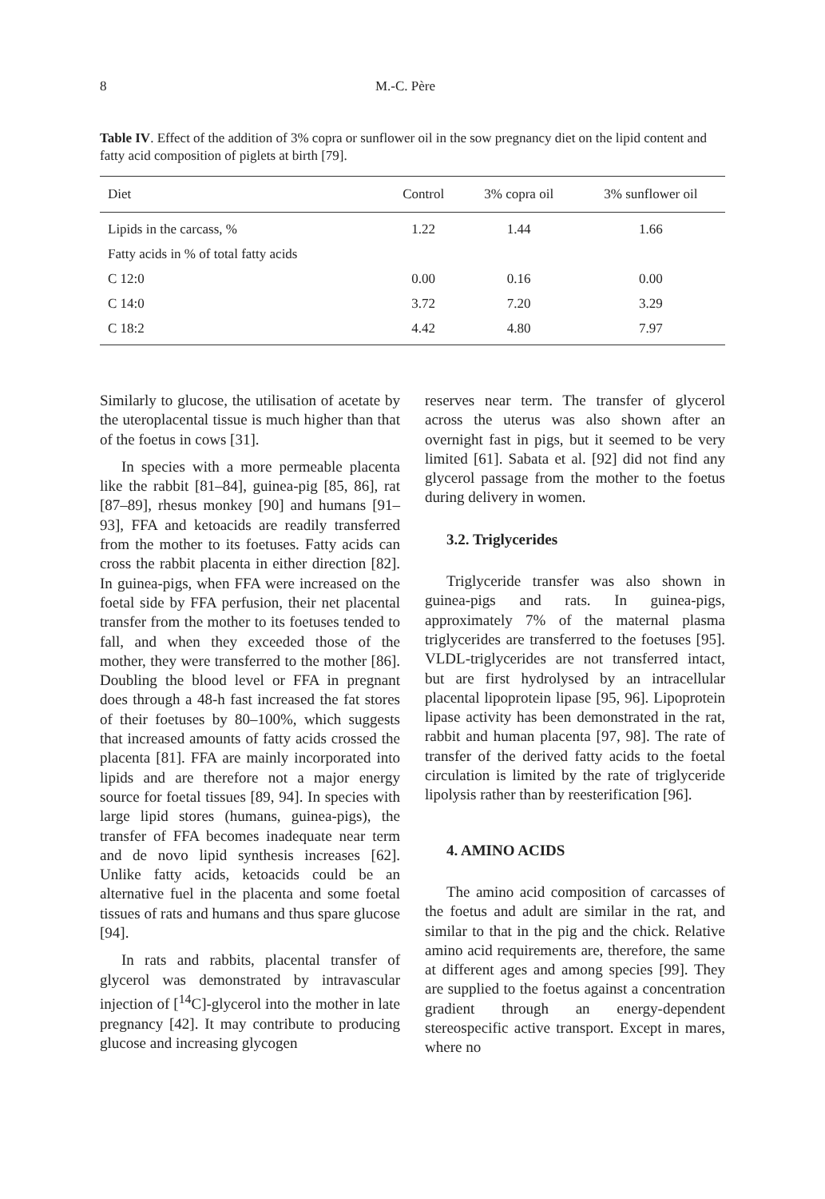8 M.-C. Père
Table IV. Effect of the addition of 3% copra or sunflower oil in the sow pregnancy diet on the lipid content and fatty acid composition of piglets at birth [79].
| Diet | Control | 3% copra oil | 3% sunflower oil |
| --- | --- | --- | --- |
| Lipids in the carcass, % | 1.22 | 1.44 | 1.66 |
| Fatty acids in % of total fatty acids | | | |
| C 12:0 | 0.00 | 0.16 | 0.00 |
| C 14:0 | 3.72 | 7.20 | 3.29 |
| C 18:2 | 4.42 | 4.80 | 7.97 |
Similarly to glucose, the utilisation of acetate by the uteroplacental tissue is much higher than that of the foetus in cows [31].
In species with a more permeable placenta like the rabbit [81–84], guinea-pig [85, 86], rat [87–89], rhesus monkey [90] and humans [91–93], FFA and ketoacids are readily transferred from the mother to its foetuses. Fatty acids can cross the rabbit placenta in either direction [82]. In guinea-pigs, when FFA were increased on the foetal side by FFA perfusion, their net placental transfer from the mother to its foetuses tended to fall, and when they exceeded those of the mother, they were transferred to the mother [86]. Doubling the blood level or FFA in pregnant does through a 48-h fast increased the fat stores of their foetuses by 80–100%, which suggests that increased amounts of fatty acids crossed the placenta [81]. FFA are mainly incorporated into lipids and are therefore not a major energy source for foetal tissues [89, 94]. In species with large lipid stores (humans, guinea-pigs), the transfer of FFA becomes inadequate near term and de novo lipid synthesis increases [62]. Unlike fatty acids, ketoacids could be an alternative fuel in the placenta and some foetal tissues of rats and humans and thus spare glucose [94].
In rats and rabbits, placental transfer of glycerol was demonstrated by intravascular injection of [<sup>14</sup>C]-glycerol into the mother in late pregnancy [42]. It may contribute to producing glucose and increasing glycogen
reserves near term. The transfer of glycerol across the uterus was also shown after an overnight fast in pigs, but it seemed to be very limited [61]. Sabata et al. [92] did not find any glycerol passage from the mother to the foetus during delivery in women.
3.2. Triglycerides
Triglyceride transfer was also shown in guinea-pigs and rats. In guinea-pigs, approximately 7% of the maternal plasma triglycerides are transferred to the foetuses [95]. VLDL-triglycerides are not transferred intact, but are first hydrolysed by an intracellular placental lipoprotein lipase [95, 96]. Lipoprotein lipase activity has been demonstrated in the rat, rabbit and human placenta [97, 98]. The rate of transfer of the derived fatty acids to the foetal circulation is limited by the rate of triglyceride lipolysis rather than by reesterification [96].
4. AMINO ACIDS
The amino acid composition of carcasses of the foetus and adult are similar in the rat, and similar to that in the pig and the chick. Relative amino acid requirements are, therefore, the same at different ages and among species [99]. They are supplied to the foetus against a concentration gradient through an energy-dependent stereospecific active transport. Except in mares, where no